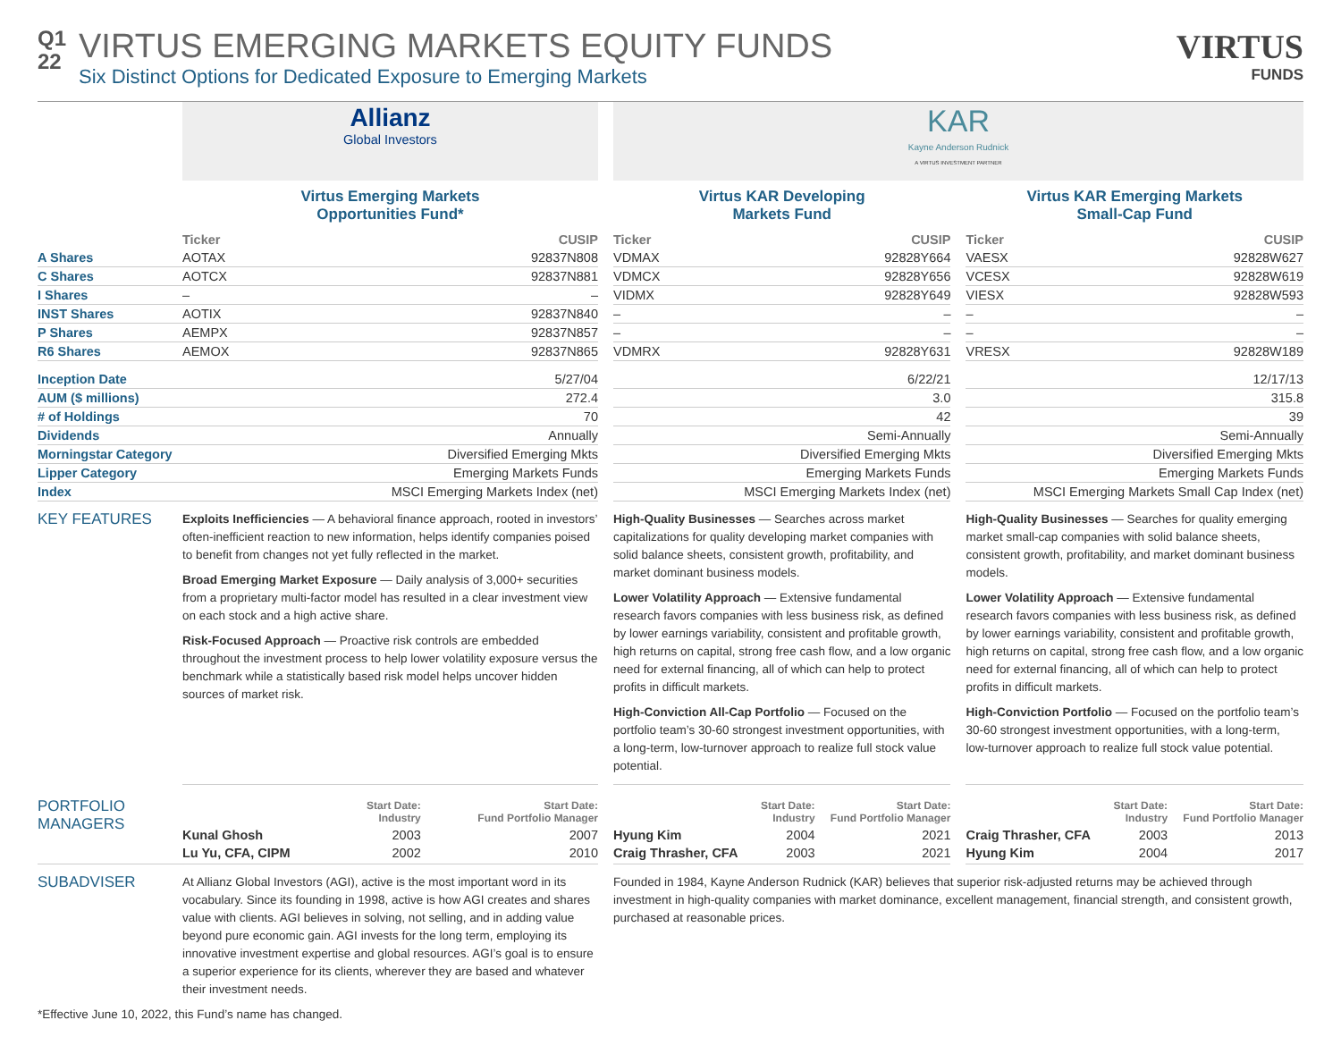Q1
22
VIRTUS EMERGING MARKETS EQUITY FUNDS
Six Distinct Options for Dedicated Exposure to Emerging Markets
VIRTUS
FUNDS
| | Allianz Global Investors | | | KAR Kayne Anderson Rudnick A VIRTUS INVESTMENT PARTNER | | | | |
| | Virtus Emerging Markets Opportunities Fund* | | | Virtus KAR Developing Markets Fund | | | Virtus KAR Emerging Markets Small-Cap Fund | |
| | Ticker | CUSIP | | Ticker | CUSIP | | Ticker | CUSIP |
| A Shares | AOTAX | 92837N808 | | VDMAX | 92828Y664 | | VAESX | 92828W627 |
| C Shares | AOTCX | 92837N881 | | VDMCX | 92828Y656 | | VCESX | 92828W619 |
| I Shares | – | – | | VIDMX | 92828Y649 | | VIESX | 92828W593 |
| INST Shares | AOTIX | 92837N840 | | – | – | | – | – |
| P Shares | AEMPX | 92837N857 | | – | – | | – | – |
| R6 Shares | AEMOX | 92837N865 | | VDMRX | 92828Y631 | | VRESX | 92828W189 |
| Inception Date | 5/27/04 | | | 6/22/21 | | | 12/17/13 | |
| AUM ($ millions) | 272.4 | | | 3.0 | | | 315.8 | |
| # of Holdings | 70 | | | 42 | | | 39 | |
| Dividends | Annually | | | Semi-Annually | | | Semi-Annually | |
| Morningstar Category | Diversified Emerging Mkts | | | Diversified Emerging Mkts | | | Diversified Emerging Mkts | |
| Lipper Category | Emerging Markets Funds | | | Emerging Markets Funds | | | Emerging Markets Funds | |
| Index | MSCI Emerging Markets Index (net) | | | MSCI Emerging Markets Index (net) | | | MSCI Emerging Markets Small Cap Index (net) | |
| KEY FEATURES | Exploits Inefficiencies — A behavioral finance approach, rooted in investors’ often-inefficient reaction to new information, helps identify companies poised to benefit from changes not yet fully reflected in the market. Broad Emerging Market Exposure — Daily analysis of 3,000+ securities from a proprietary multi-factor model has resulted in a clear investment view on each stock and a high active share. Risk-Focused Approach — Proactive risk controls are embedded throughout the investment process to help lower volatility exposure versus the benchmark while a statistically based risk model helps uncover hidden sources of market risk. | | | High-Quality Businesses — Searches across market capitalizations for quality developing market companies with solid balance sheets, consistent growth, profitability, and market dominant business models. Lower Volatility Approach — Extensive fundamental research favors companies with less business risk, as defined by lower earnings variability, consistent and profitable growth, high returns on capital, strong free cash flow, and a low organic need for external financing, all of which can help to protect profits in difficult markets. High-Conviction All-Cap Portfolio — Focused on the portfolio team’s 30-60 strongest investment opportunities, with a long-term, low-turnover approach to realize full stock value potential. | | | High-Quality Businesses — Searches for quality emerging market small-cap companies with solid balance sheets, consistent growth, profitability, and market dominant business models. Lower Volatility Approach — Extensive fundamental research favors companies with less business risk, as defined by lower earnings variability, consistent and profitable growth, high returns on capital, strong free cash flow, and a low organic need for external financing, all of which can help to protect profits in difficult markets. High-Conviction Portfolio — Focused on the portfolio team’s 30-60 strongest investment opportunities, with a long-term, low-turnover approach to realize full stock value potential. | |
| PORTFOLIO MANAGERS | / / Start Date: Industry / Start Date: Fund Portfolio Manager / / Kunal Ghosh / 2003 / 2007 / / Lu Yu, CFA, CIPM / 2002 / 2010 / | | | / / Start Date: Industry / Start Date: Fund Portfolio Manager / / Hyung Kim / 2004 / 2021 / / Craig Thrasher, CFA / 2003 / 2021 / | | | / / Start Date: Industry / Start Date: Fund Portfolio Manager / / Craig Thrasher, CFA / 2003 / 2013 / / Hyung Kim / 2004 / 2017 / | |
| SUBADVISER | At Allianz Global Investors (AGI), active is the most important word in its vocabulary. Since its founding in 1998, active is how AGI creates and shares value with clients. AGI believes in solving, not selling, and in adding value beyond pure economic gain. AGI invests for the long term, employing its innovative investment expertise and global resources. AGI’s goal is to ensure a superior experience for its clients, wherever they are based and whatever their investment needs. | | | Founded in 1984, Kayne Anderson Rudnick (KAR) believes that superior risk-adjusted returns may be achieved through investment in high-quality companies with market dominance, excellent management, financial strength, and consistent growth, purchased at reasonable prices. | | | | |
*Effective June 10, 2022, this Fund’s name has changed.